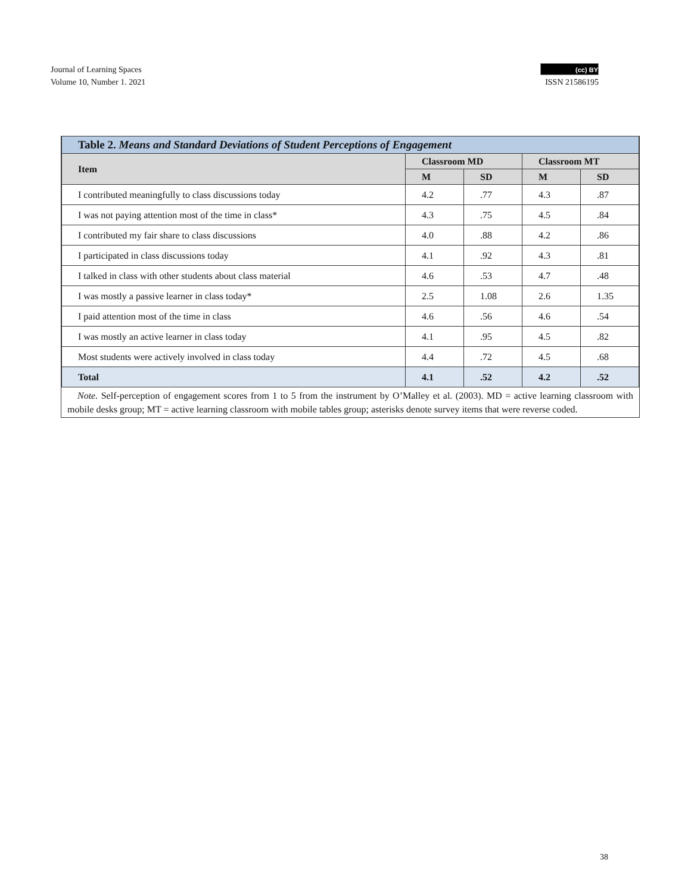Journal of Learning Spaces
Volume 10, Number 1. 2021
(cc) BY
ISSN 21586195
| Table 2. Means and Standard Deviations of Student Perceptions of Engagement | | | | |
| Item | Classroom MD | | Classroom MT | |
| | M | SD | M | SD |
| I contributed meaningfully to class discussions today | 4.2 | .77 | 4.3 | .87 |
| I was not paying attention most of the time in class* | 4.3 | .75 | 4.5 | .84 |
| I contributed my fair share to class discussions | 4.0 | .88 | 4.2 | .86 |
| I participated in class discussions today | 4.1 | .92 | 4.3 | .81 |
| I talked in class with other students about class material | 4.6 | .53 | 4.7 | .48 |
| I was mostly a passive learner in class today* | 2.5 | 1.08 | 2.6 | 1.35 |
| I paid attention most of the time in class | 4.6 | .56 | 4.6 | .54 |
| I was mostly an active learner in class today | 4.1 | .95 | 4.5 | .82 |
| Most students were actively involved in class today | 4.4 | .72 | 4.5 | .68 |
| Total | 4.1 | .52 | 4.2 | .52 |
Note. Self-perception of engagement scores from 1 to 5 from the instrument by O’Malley et al. (2003). MD = active learning classroom with mobile desks group; MT = active learning classroom with mobile tables group; asterisks denote survey items that were reverse coded.
38